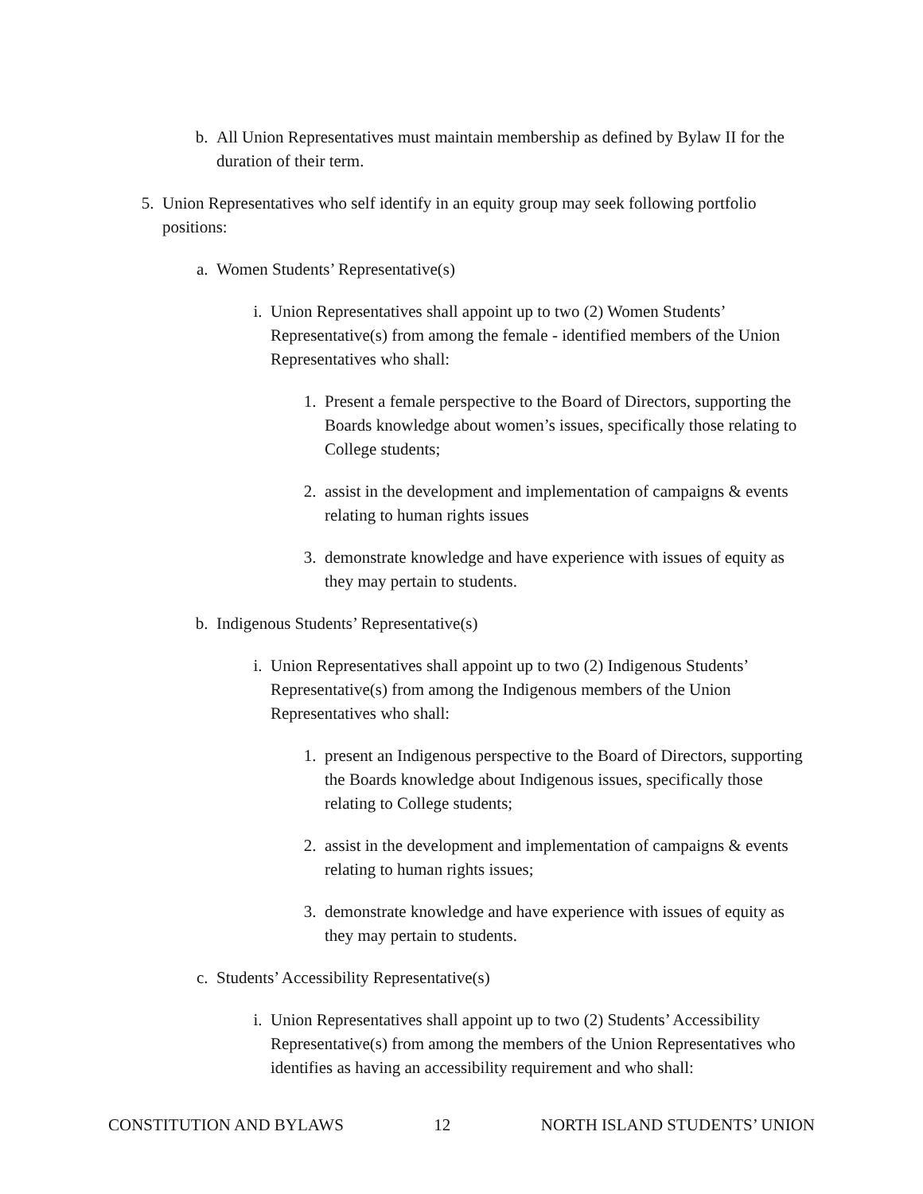b. All Union Representatives must maintain membership as defined by Bylaw II for the duration of their term.
5. Union Representatives who self identify in an equity group may seek following portfolio positions:
a. Women Students’ Representative(s)
i. Union Representatives shall appoint up to two (2) Women Students’ Representative(s) from among the female - identified members of the Union Representatives who shall:
1. Present a female perspective to the Board of Directors, supporting the Boards knowledge about women’s issues, specifically those relating to College students;
2. assist in the development and implementation of campaigns & events relating to human rights issues
3. demonstrate knowledge and have experience with issues of equity as they may pertain to students.
b. Indigenous Students’ Representative(s)
i. Union Representatives shall appoint up to two (2) Indigenous Students’ Representative(s) from among the Indigenous members of the Union Representatives who shall:
1. present an Indigenous perspective to the Board of Directors, supporting the Boards knowledge about Indigenous issues, specifically those relating to College students;
2. assist in the development and implementation of campaigns & events relating to human rights issues;
3. demonstrate knowledge and have experience with issues of equity as they may pertain to students.
c. Students’ Accessibility Representative(s)
i. Union Representatives shall appoint up to two (2) Students’ Accessibility Representative(s) from among the members of the Union Representatives who identifies as having an accessibility requirement and who shall:
CONSTITUTION AND BYLAWS 12 NORTH ISLAND STUDENTS’ UNION